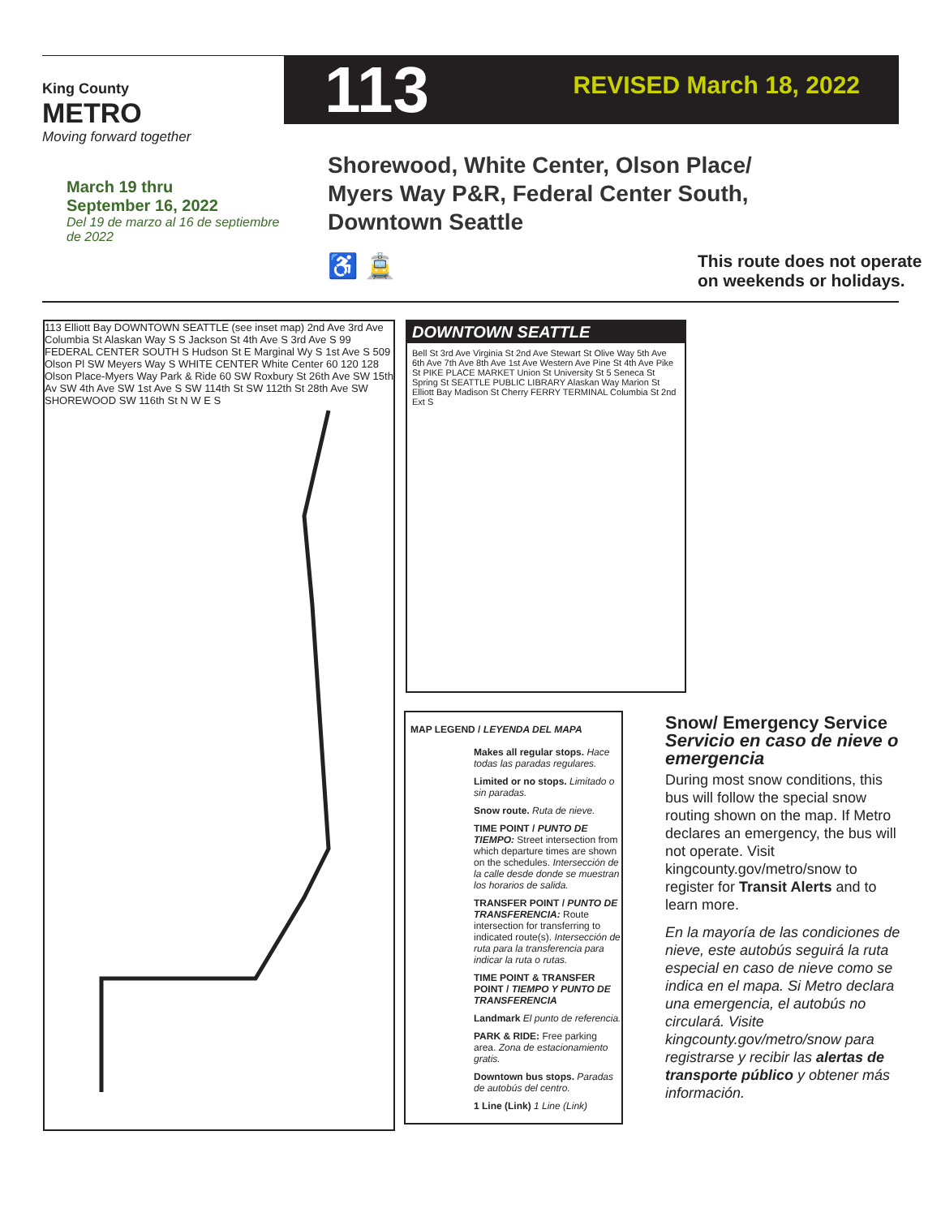King County
METRO
Moving forward together
March 19 thru
September 16, 2022
Del 19 de marzo al 16 de septiembre de 2022
113 REVISED March 18, 2022
Shorewood, White Center, Olson Place/
Myers Way P&R, Federal Center South,
Downtown Seattle
♿ 🚊
This route does not operate
on weekends or holidays.
113 Elliott Bay DOWNTOWN SEATTLE (see inset map) 2nd Ave 3rd Ave Columbia St Alaskan Way S S Jackson St 4th Ave S 3rd Ave S 99 FEDERAL CENTER SOUTH S Hudson St E Marginal Wy S 1st Ave S 509 Olson Pl SW Meyers Way S WHITE CENTER White Center 60 120 128 Olson Place-Myers Way Park & Ride 60 SW Roxbury St 26th Ave SW 15th Av SW 4th Ave SW 1st Ave S SW 114th St SW 112th St 28th Ave SW SHOREWOOD SW 116th St N W E S
DOWNTOWN SEATTLE
Bell St 3rd Ave Virginia St 2nd Ave Stewart St Olive Way 5th Ave 6th Ave 7th Ave 8th Ave 1st Ave Western Ave Pine St 4th Ave Pike St PIKE PLACE MARKET Union St University St 5 Seneca St Spring St SEATTLE PUBLIC LIBRARY Alaskan Way Marion St Elliott Bay Madison St Cherry FERRY TERMINAL Columbia St 2nd Ext S
MAP LEGEND / LEYENDA DEL MAPA
Makes all regular stops. Hace todas las paradas regulares.
Limited or no stops. Limitado o sin paradas.
Snow route. Ruta de nieve.
TIME POINT / PUNTO DE TIEMPO: Street intersection from which departure times are shown on the schedules. Intersección de la calle desde donde se muestran los horarios de salida.
TRANSFER POINT / PUNTO DE TRANSFERENCIA: Route intersection for transferring to indicated route(s). Intersección de ruta para la transferencia para indicar la ruta o rutas.
TIME POINT & TRANSFER POINT / TIEMPO Y PUNTO DE TRANSFERENCIA
Landmark El punto de referencia.
PARK & RIDE: Free parking area. Zona de estacionamiento gratis.
Downtown bus stops. Paradas de autobús del centro.
1 Line (Link) 1 Line (Link)
Snow/ Emergency Service
Servicio en caso de nieve o emergencia
During most snow conditions, this bus will follow the special snow routing shown on the map. If Metro declares an emergency, the bus will not operate. Visit kingcounty.gov/metro/snow to register for Transit Alerts and to learn more.
En la mayoría de las condiciones de nieve, este autobús seguirá la ruta especial en caso de nieve como se indica en el mapa. Si Metro declara una emergencia, el autobús no circulará. Visite kingcounty.gov/metro/snow para registrarse y recibir las alertas de transporte público y obtener más información.